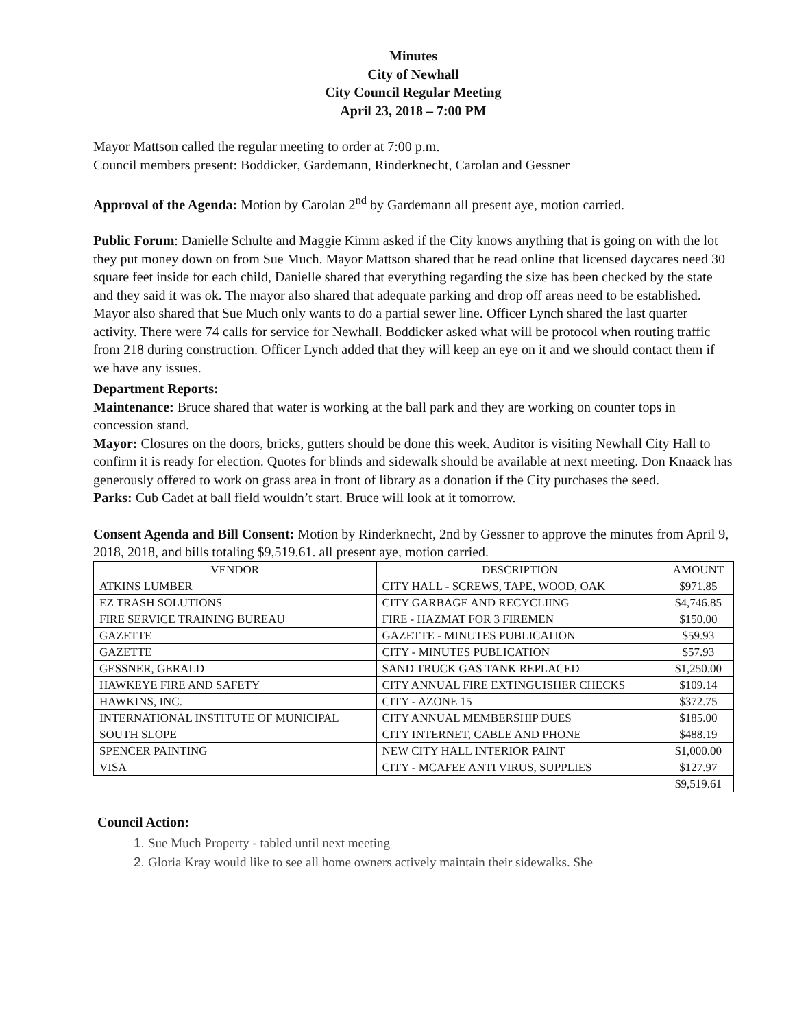Minutes
City of Newhall
City Council Regular Meeting
April 23, 2018 – 7:00 PM
Mayor Mattson called the regular meeting to order at 7:00 p.m.
Council members present: Boddicker, Gardemann, Rinderknecht, Carolan and Gessner
Approval of the Agenda: Motion by Carolan 2<sup>nd</sup> by Gardemann all present aye, motion carried.
Public Forum: Danielle Schulte and Maggie Kimm asked if the City knows anything that is going on with the lot they put money down on from Sue Much. Mayor Mattson shared that he read online that licensed daycares need 30 square feet inside for each child, Danielle shared that everything regarding the size has been checked by the state and they said it was ok. The mayor also shared that adequate parking and drop off areas need to be established. Mayor also shared that Sue Much only wants to do a partial sewer line. Officer Lynch shared the last quarter activity. There were 74 calls for service for Newhall. Boddicker asked what will be protocol when routing traffic from 218 during construction. Officer Lynch added that they will keep an eye on it and we should contact them if we have any issues.
Department Reports:
Maintenance: Bruce shared that water is working at the ball park and they are working on counter tops in concession stand.
Mayor: Closures on the doors, bricks, gutters should be done this week. Auditor is visiting Newhall City Hall to confirm it is ready for election. Quotes for blinds and sidewalk should be available at next meeting. Don Knaack has generously offered to work on grass area in front of library as a donation if the City purchases the seed.
Parks: Cub Cadet at ball field wouldn’t start. Bruce will look at it tomorrow.
Consent Agenda and Bill Consent: Motion by Rinderknecht, 2nd by Gessner to approve the minutes from April 9, 2018, 2018, and bills totaling $9,519.61. all present aye, motion carried.
| VENDOR | DESCRIPTION | AMOUNT |
| ATKINS LUMBER | CITY HALL - SCREWS, TAPE, WOOD, OAK | $971.85 |
| EZ TRASH SOLUTIONS | CITY GARBAGE AND RECYCLIING | $4,746.85 |
| FIRE SERVICE TRAINING BUREAU | FIRE - HAZMAT FOR 3 FIREMEN | $150.00 |
| GAZETTE | GAZETTE - MINUTES PUBLICATION | $59.93 |
| GAZETTE | CITY - MINUTES PUBLICATION | $57.93 |
| GESSNER, GERALD | SAND TRUCK GAS TANK REPLACED | $1,250.00 |
| HAWKEYE FIRE AND SAFETY | CITY ANNUAL FIRE EXTINGUISHER CHECKS | $109.14 |
| HAWKINS, INC. | CITY - AZONE 15 | $372.75 |
| INTERNATIONAL INSTITUTE OF MUNICIPAL | CITY ANNUAL MEMBERSHIP DUES | $185.00 |
| SOUTH SLOPE | CITY INTERNET, CABLE AND PHONE | $488.19 |
| SPENCER PAINTING | NEW CITY HALL INTERIOR PAINT | $1,000.00 |
| VISA | CITY - MCAFEE ANTI VIRUS, SUPPLIES | $127.97 |
| | | $9,519.61 |
Council Action:
1. Sue Much Property - tabled until next meeting
2. Gloria Kray would like to see all home owners actively maintain their sidewalks. She